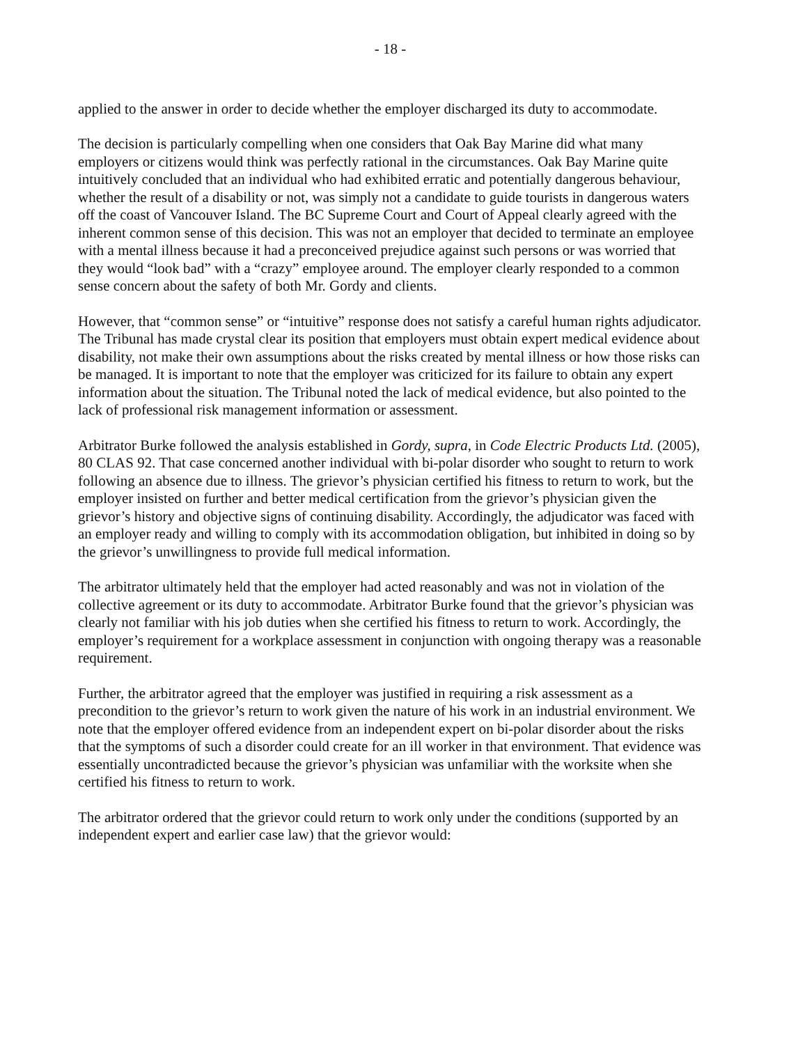- 18 -
applied to the answer in order to decide whether the employer discharged its duty to accommodate.
The decision is particularly compelling when one considers that Oak Bay Marine did what many employers or citizens would think was perfectly rational in the circumstances. Oak Bay Marine quite intuitively concluded that an individual who had exhibited erratic and potentially dangerous behaviour, whether the result of a disability or not, was simply not a candidate to guide tourists in dangerous waters off the coast of Vancouver Island. The BC Supreme Court and Court of Appeal clearly agreed with the inherent common sense of this decision. This was not an employer that decided to terminate an employee with a mental illness because it had a preconceived prejudice against such persons or was worried that they would “look bad” with a “crazy” employee around. The employer clearly responded to a common sense concern about the safety of both Mr. Gordy and clients.
However, that “common sense” or “intuitive” response does not satisfy a careful human rights adjudicator. The Tribunal has made crystal clear its position that employers must obtain expert medical evidence about disability, not make their own assumptions about the risks created by mental illness or how those risks can be managed. It is important to note that the employer was criticized for its failure to obtain any expert information about the situation. The Tribunal noted the lack of medical evidence, but also pointed to the lack of professional risk management information or assessment.
Arbitrator Burke followed the analysis established in Gordy, supra, in Code Electric Products Ltd. (2005), 80 CLAS 92. That case concerned another individual with bi-polar disorder who sought to return to work following an absence due to illness. The grievor’s physician certified his fitness to return to work, but the employer insisted on further and better medical certification from the grievor’s physician given the grievor’s history and objective signs of continuing disability. Accordingly, the adjudicator was faced with an employer ready and willing to comply with its accommodation obligation, but inhibited in doing so by the grievor’s unwillingness to provide full medical information.
The arbitrator ultimately held that the employer had acted reasonably and was not in violation of the collective agreement or its duty to accommodate. Arbitrator Burke found that the grievor’s physician was clearly not familiar with his job duties when she certified his fitness to return to work. Accordingly, the employer’s requirement for a workplace assessment in conjunction with ongoing therapy was a reasonable requirement.
Further, the arbitrator agreed that the employer was justified in requiring a risk assessment as a precondition to the grievor’s return to work given the nature of his work in an industrial environment. We note that the employer offered evidence from an independent expert on bi-polar disorder about the risks that the symptoms of such a disorder could create for an ill worker in that environment. That evidence was essentially uncontradicted because the grievor’s physician was unfamiliar with the worksite when she certified his fitness to return to work.
The arbitrator ordered that the grievor could return to work only under the conditions (supported by an independent expert and earlier case law) that the grievor would: